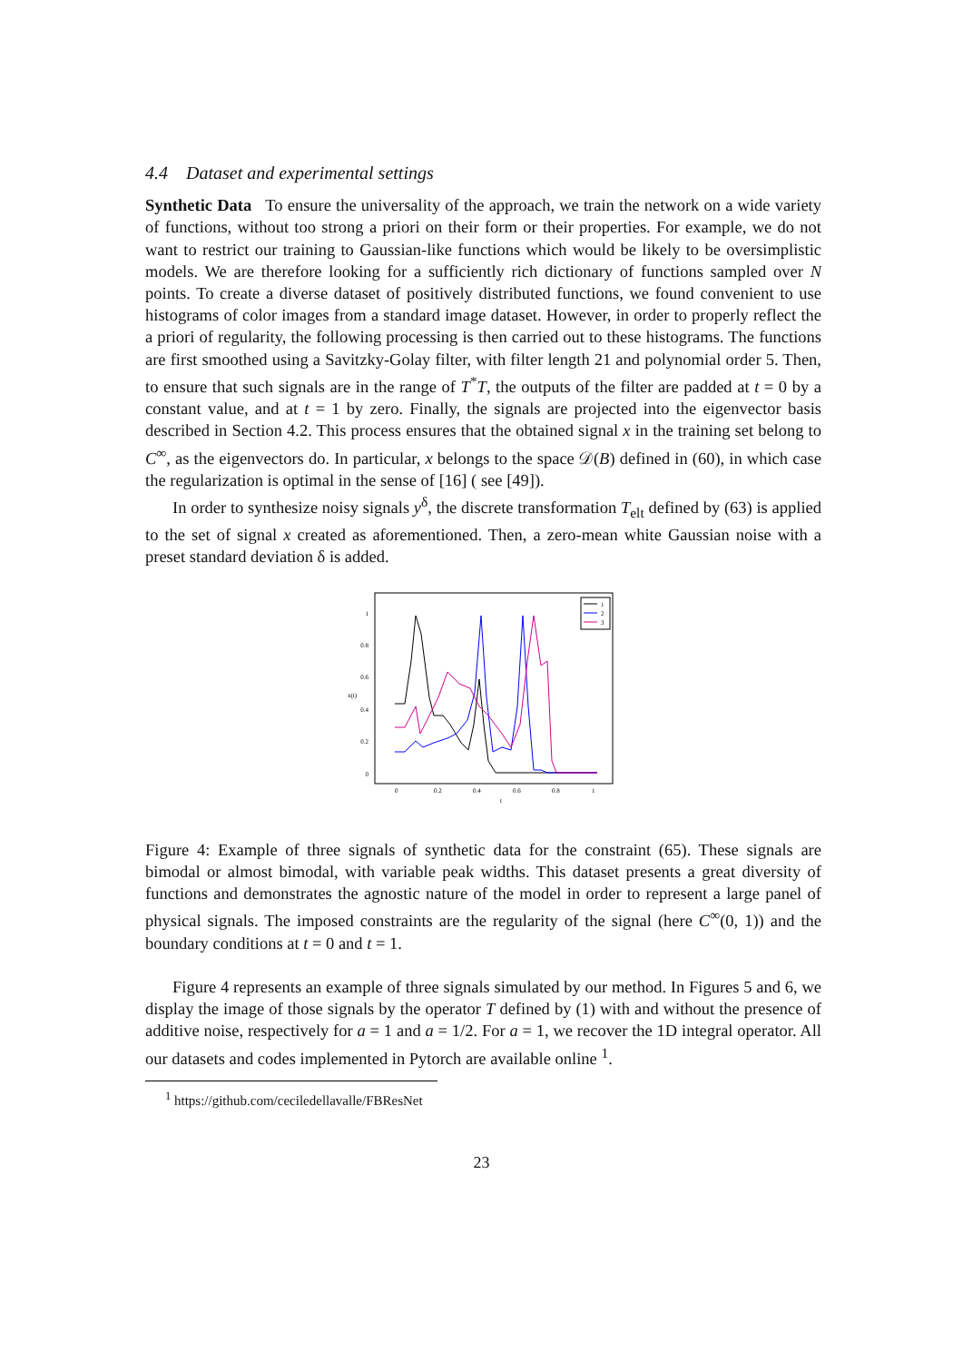4.4 Dataset and experimental settings
Synthetic Data To ensure the universality of the approach, we train the network on a wide variety of functions, without too strong a priori on their form or their properties. For example, we do not want to restrict our training to Gaussian-like functions which would be likely to be oversimplistic models. We are therefore looking for a sufficiently rich dictionary of functions sampled over N points. To create a diverse dataset of positively distributed functions, we found convenient to use histograms of color images from a standard image dataset. However, in order to properly reflect the a priori of regularity, the following processing is then carried out to these histograms. The functions are first smoothed using a Savitzky-Golay filter, with filter length 21 and polynomial order 5. Then, to ensure that such signals are in the range of T<sup>*</sup>T, the outputs of the filter are padded at t = 0 by a constant value, and at t = 1 by zero. Finally, the signals are projected into the eigenvector basis described in Section 4.2. This process ensures that the obtained signal x in the training set belong to C<sup>∞</sup>, as the eigenvectors do. In particular, x belongs to the space 𝒟(B) defined in (60), in which case the regularization is optimal in the sense of [16] ( see [49]).
In order to synthesize noisy signals y<sup>δ</sup>, the discrete transformation T<sub>elt</sub> defined by (63) is applied to the set of signal x created as aforementioned. Then, a zero-mean white Gaussian noise with a preset standard deviation δ is added.
1
0.8
0.6
0.4
0.2
0
0
0.2
0.4
0.6
0.8
1
t
x(t)
1
2
3
Figure 4: Example of three signals of synthetic data for the constraint (65). These signals are bimodal or almost bimodal, with variable peak widths. This dataset presents a great diversity of functions and demonstrates the agnostic nature of the model in order to represent a large panel of physical signals. The imposed constraints are the regularity of the signal (here C<sup>∞</sup>(0, 1)) and the boundary conditions at t = 0 and t = 1.
Figure 4 represents an example of three signals simulated by our method. In Figures 5 and 6, we display the image of those signals by the operator T defined by (1) with and without the presence of additive noise, respectively for a = 1 and a = 1/2. For a = 1, we recover the 1D integral operator. All our datasets and codes implemented in Pytorch are available online <sup>1</sup>.
<sup>1</sup> https://github.com/ceciledellavalle/FBResNet
23